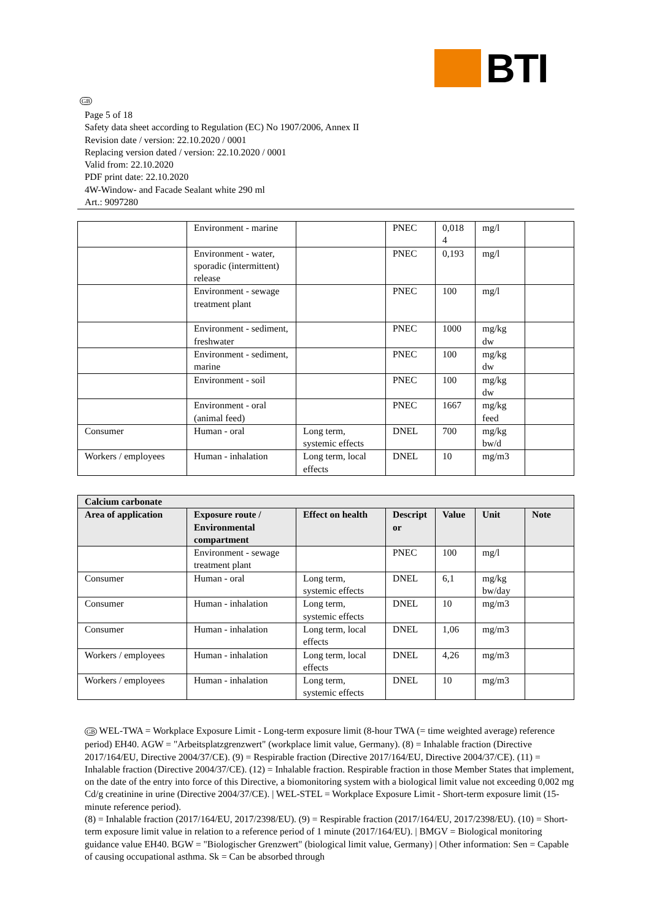BTI
GB
Page 5 of 18
Safety data sheet according to Regulation (EC) No 1907/2006, Annex II
Revision date / version: 22.10.2020 / 0001
Replacing version dated / version: 22.10.2020 / 0001
Valid from: 22.10.2020
PDF print date: 22.10.2020
4W-Window- and Facade Sealant white 290 ml
Art.: 9097280
| | Environment - marine | | PNEC | 0,018 4 | mg/l | |
| | Environment - water, sporadic (intermittent) release | | PNEC | 0,193 | mg/l | |
| | Environment - sewage treatment plant | | PNEC | 100 | mg/l | |
| | Environment - sediment, freshwater | | PNEC | 1000 | mg/kg dw | |
| | Environment - sediment, marine | | PNEC | 100 | mg/kg dw | |
| | Environment - soil | | PNEC | 100 | mg/kg dw | |
| | Environment - oral (animal feed) | | PNEC | 1667 | mg/kg feed | |
| Consumer | Human - oral | Long term, systemic effects | DNEL | 700 | mg/kg bw/d | |
| Workers / employees | Human - inhalation | Long term, local effects | DNEL | 10 | mg/m3 | |
| Calcium carbonate | | | | | | |
| --- | --- | --- | --- | --- | --- | --- |
| Area of application | Exposure route / Environmental compartment | Effect on health | Descript or | Value | Unit | Note |
| | Environment - sewage treatment plant | | PNEC | 100 | mg/l | |
| Consumer | Human - oral | Long term, systemic effects | DNEL | 6,1 | mg/kg bw/day | |
| Consumer | Human - inhalation | Long term, systemic effects | DNEL | 10 | mg/m3 | |
| Consumer | Human - inhalation | Long term, local effects | DNEL | 1,06 | mg/m3 | |
| Workers / employees | Human - inhalation | Long term, local effects | DNEL | 4,26 | mg/m3 | |
| Workers / employees | Human - inhalation | Long term, systemic effects | DNEL | 10 | mg/m3 | |
GB WEL-TWA = Workplace Exposure Limit - Long-term exposure limit (8-hour TWA (= time weighted average) reference period) EH40. AGW = "Arbeitsplatzgrenzwert" (workplace limit value, Germany). (8) = Inhalable fraction (Directive 2017/164/EU, Directive 2004/37/CE). (9) = Respirable fraction (Directive 2017/164/EU, Directive 2004/37/CE). (11) = Inhalable fraction (Directive 2004/37/CE). (12) = Inhalable fraction. Respirable fraction in those Member States that implement, on the date of the entry into force of this Directive, a biomonitoring system with a biological limit value not exceeding 0,002 mg Cd/g creatinine in urine (Directive 2004/37/CE). | WEL-STEL = Workplace Exposure Limit - Short-term exposure limit (15-minute reference period).
(8) = Inhalable fraction (2017/164/EU, 2017/2398/EU). (9) = Respirable fraction (2017/164/EU, 2017/2398/EU). (10) = Short-term exposure limit value in relation to a reference period of 1 minute (2017/164/EU). | BMGV = Biological monitoring guidance value EH40. BGW = "Biologischer Grenzwert" (biological limit value, Germany) | Other information: Sen = Capable of causing occupational asthma. Sk = Can be absorbed through